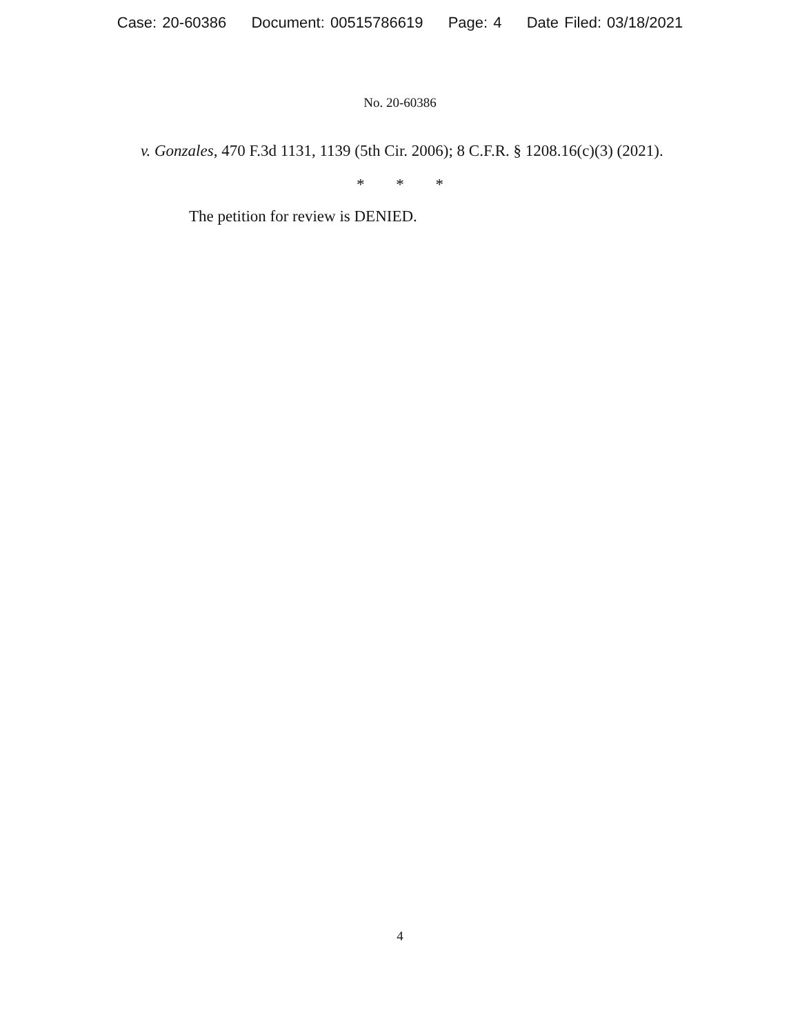Case: 20-60386 Document: 00515786619 Page: 4 Date Filed: 03/18/2021
No. 20-60386
v. Gonzales, 470 F.3d 1131, 1139 (5th Cir. 2006); 8 C.F.R. § 1208.16(c)(3) (2021).
* * *
The petition for review is DENIED.
4